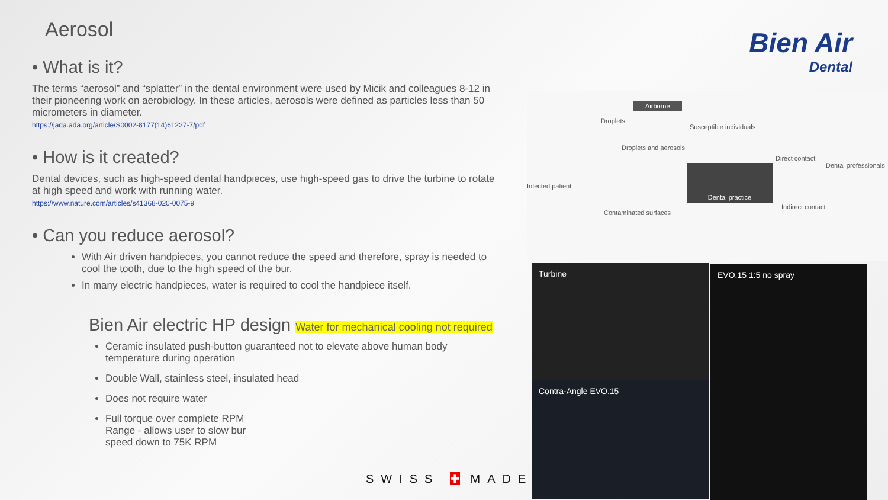Aerosol
• What is it?
The terms “aerosol” and “splatter” in the dental environment were used by Micik and colleagues 8-12 in their pioneering work on aerobiology. In these articles, aerosols were defined as particles less than 50 micrometers in diameter.
https://jada.ada.org/article/S0002-8177(14)61227-7/pdf
• How is it created?
Dental devices, such as high-speed dental handpieces, use high-speed gas to drive the turbine to rotate at high speed and work with running water.
https://www.nature.com/articles/s41368-020-0075-9
• Can you reduce aerosol?
With Air driven handpieces, you cannot reduce the speed and therefore, spray is needed to cool the tooth, due to the high speed of the bur.
In many electric handpieces, water is required to cool the handpiece itself.
Bien Air electric HP design Water for mechanical cooling not required
Ceramic insulated push-button guaranteed not to elevate above human body temperature during operation
Double Wall, stainless steel, insulated head
Does not require water
Full torque over complete RPM Range - allows user to slow bur speed down to 75K RPM
Bien Air
Dental
Droplets
Airborne
Susceptible individuals
Infected patient
Droplets and aerosols
Direct contact
Dental professionals Dental practice
Indirect contact
Contaminated surfaces
Turbine
Contra-Angle EVO.15
EVO.15 1:5 no spray
SWISS ✚ MADE